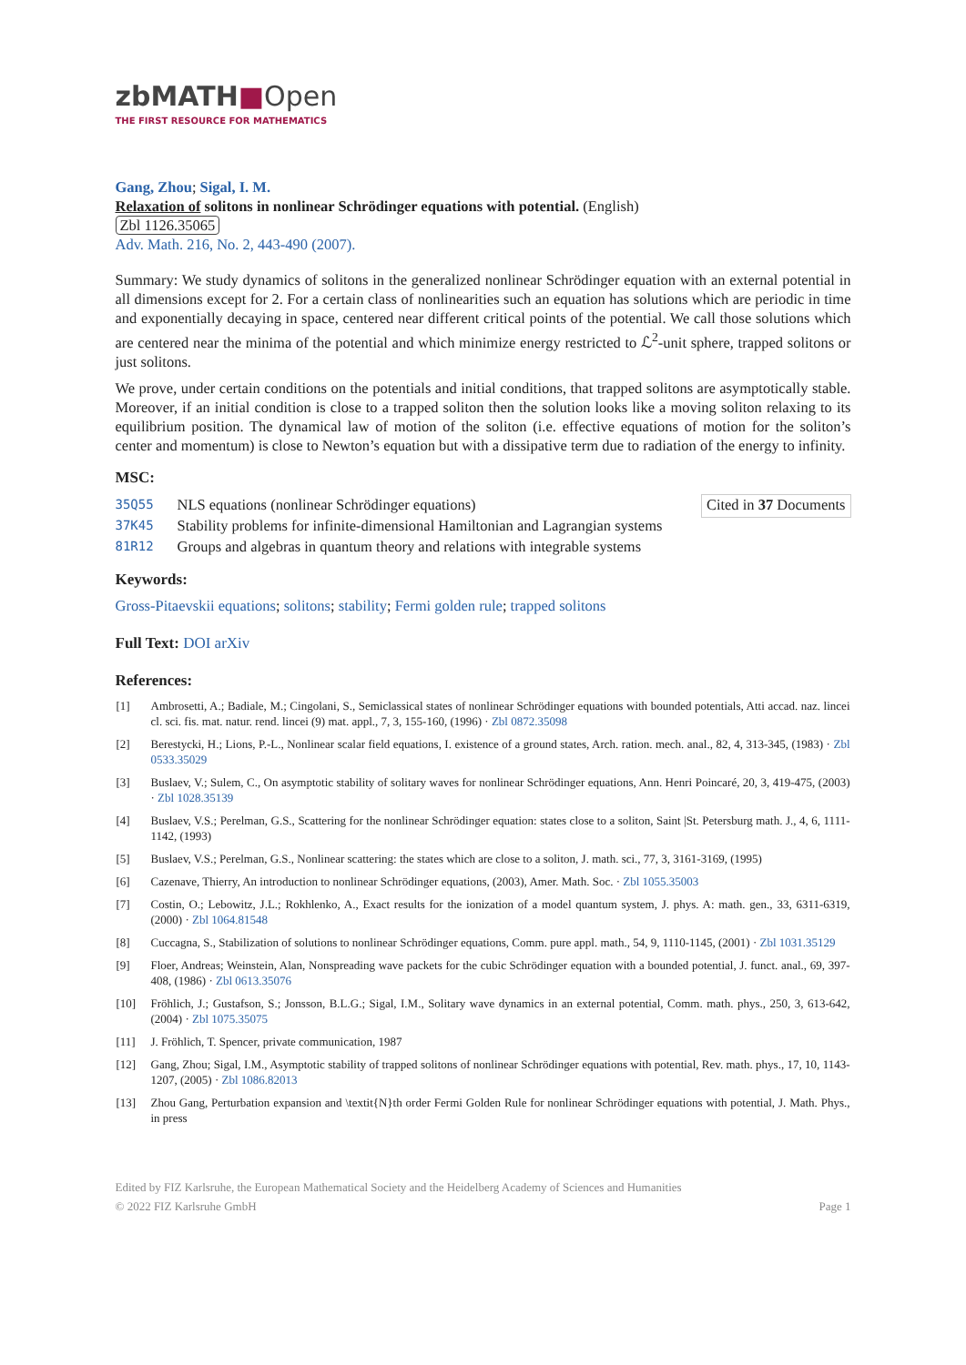zbMATH■Open
THE FIRST RESOURCE FOR MATHEMATICS
Gang, Zhou; Sigal, I. M.
Relaxation of solitons in nonlinear Schrödinger equations with potential. (English)
Zbl 1126.35065
Adv. Math. 216, No. 2, 443-490 (2007).
Summary: We study dynamics of solitons in the generalized nonlinear Schrödinger equation with an external potential in all dimensions except for 2. For a certain class of nonlinearities such an equation has solutions which are periodic in time and exponentially decaying in space, centered near different critical points of the potential. We call those solutions which are centered near the minima of the potential and which minimize energy restricted to ℒ<sup>2</sup>-unit sphere, trapped solitons or just solitons.
We prove, under certain conditions on the potentials and initial conditions, that trapped solitons are asymptotically stable. Moreover, if an initial condition is close to a trapped soliton then the solution looks like a moving soliton relaxing to its equilibrium position. The dynamical law of motion of the soliton (i.e. effective equations of motion for the soliton’s center and momentum) is close to Newton’s equation but with a dissipative term due to radiation of the energy to infinity.
MSC:
| 35Q55 | NLS equations (nonlinear Schrödinger equations) |
| 37K45 | Stability problems for infinite-dimensional Hamiltonian and Lagrangian systems |
| 81R12 | Groups and algebras in quantum theory and relations with integrable systems |
Cited in 37 Documents
Keywords:
Gross-Pitaevskii equations; solitons; stability; Fermi golden rule; trapped solitons
Full Text: DOI arXiv
References:
| [1] | Ambrosetti, A.; Badiale, M.; Cingolani, S., Semiclassical states of nonlinear Schrödinger equations with bounded potentials, Atti accad. naz. lincei cl. sci. fis. mat. natur. rend. lincei (9) mat. appl., 7, 3, 155-160, (1996) · Zbl 0872.35098 |
| [2] | Berestycki, H.; Lions, P.-L., Nonlinear scalar field equations, I. existence of a ground states, Arch. ration. mech. anal., 82, 4, 313-345, (1983) · Zbl 0533.35029 |
| [3] | Buslaev, V.; Sulem, C., On asymptotic stability of solitary waves for nonlinear Schrödinger equations, Ann. Henri Poincaré, 20, 3, 419-475, (2003) · Zbl 1028.35139 |
| [4] | Buslaev, V.S.; Perelman, G.S., Scattering for the nonlinear Schrödinger equation: states close to a soliton, Saint /St. Petersburg math. J., 4, 6, 1111-1142, (1993) |
| [5] | Buslaev, V.S.; Perelman, G.S., Nonlinear scattering: the states which are close to a soliton, J. math. sci., 77, 3, 3161-3169, (1995) |
| [6] | Cazenave, Thierry, An introduction to nonlinear Schrödinger equations, (2003), Amer. Math. Soc. · Zbl 1055.35003 |
| [7] | Costin, O.; Lebowitz, J.L.; Rokhlenko, A., Exact results for the ionization of a model quantum system, J. phys. A: math. gen., 33, 6311-6319, (2000) · Zbl 1064.81548 |
| [8] | Cuccagna, S., Stabilization of solutions to nonlinear Schrödinger equations, Comm. pure appl. math., 54, 9, 1110-1145, (2001) · Zbl 1031.35129 |
| [9] | Floer, Andreas; Weinstein, Alan, Nonspreading wave packets for the cubic Schrödinger equation with a bounded potential, J. funct. anal., 69, 397-408, (1986) · Zbl 0613.35076 |
| [10] | Fröhlich, J.; Gustafson, S.; Jonsson, B.L.G.; Sigal, I.M., Solitary wave dynamics in an external potential, Comm. math. phys., 250, 3, 613-642, (2004) · Zbl 1075.35075 |
| [11] | J. Fröhlich, T. Spencer, private communication, 1987 |
| [12] | Gang, Zhou; Sigal, I.M., Asymptotic stability of trapped solitons of nonlinear Schrödinger equations with potential, Rev. math. phys., 17, 10, 1143-1207, (2005) · Zbl 1086.82013 |
| [13] | Zhou Gang, Perturbation expansion and \textit{N}th order Fermi Golden Rule for nonlinear Schrödinger equations with potential, J. Math. Phys., in press |
Edited by FIZ Karlsruhe, the European Mathematical Society and the Heidelberg Academy of Sciences and Humanities
© 2022 FIZ Karlsruhe GmbH
Page 1